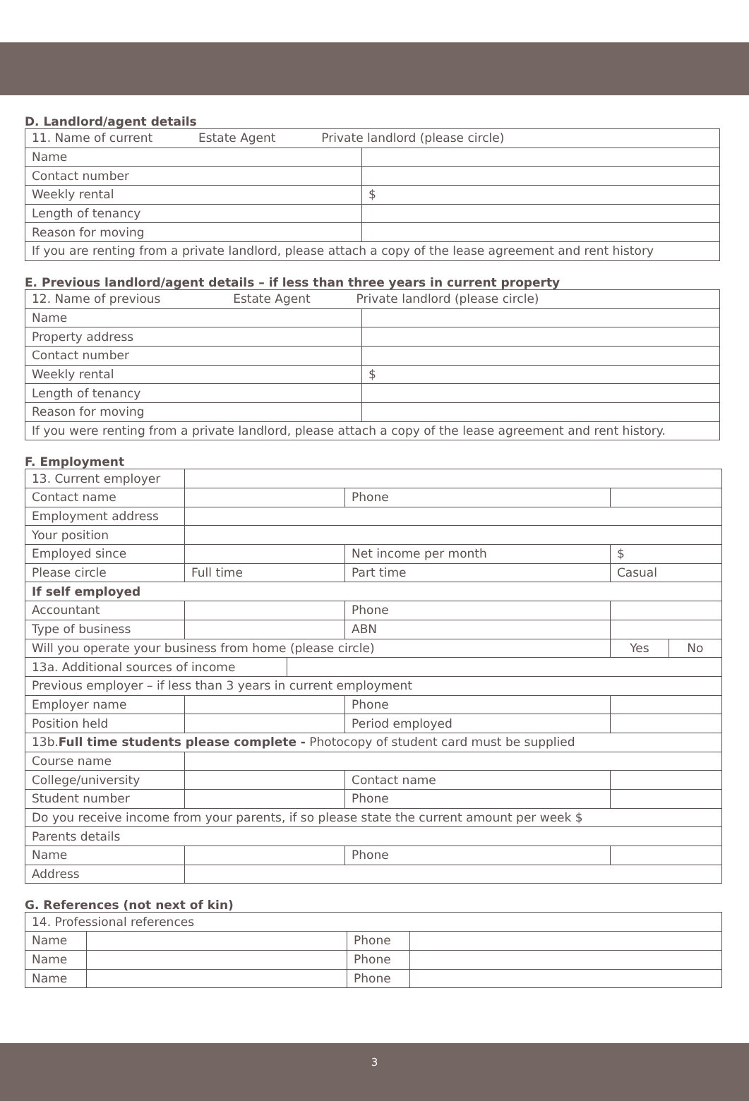D. Landlord/agent details
| 11. Name of current Estate Agent Private landlord (please circle) | |
| Name | |
| Contact number | |
| Weekly rental | $ |
| Length of tenancy | |
| Reason for moving | |
| If you are renting from a private landlord, please attach a copy of the lease agreement and rent history | |
E. Previous landlord/agent details – if less than three years in current property
| 12. Name of previous Estate Agent Private landlord (please circle) | |
| Name | |
| Property address | |
| Contact number | |
| Weekly rental | $ |
| Length of tenancy | |
| Reason for moving | |
| If you were renting from a private landlord, please attach a copy of the lease agreement and rent history. | |
F. Employment
| 13. Current employer | | | | | | | |
| Contact name | | | | | Phone | | |
| Employment address | | | | | | | |
| Your position | | | | | | | |
| Employed since | | | | Net income per month | | $ | |
| Please circle | | Full time | | Part time | | Casual | |
| If self employed | | | | | | | |
| Accountant | | | | Phone | | | |
| Type of business | | | | ABN | | | |
| Will you operate your business from home (please circle) | | | | | | Yes | No |
| 13a. Additional sources of income | | | | | | | |
| Previous employer – if less than 3 years in current employment | | | | | | | |
| Employer name | | | | Phone | | | |
| Position held | | | | Period employed | | | |
| 13b. Full time students please complete - Photocopy of student card must be supplied | | | | | | | |
| Course name | | | | | | | |
| College/university | | | | Contact name | | | |
| Student number | | | | Phone | | | |
| Do you receive income from your parents, if so please state the current amount per week $ | | | | | | | |
| Parents details | | | | | | | |
| Name | | | | | Phone | | |
| Address | | | | | | | |
G. References (not next of kin)
| 14. Professional references | | | |
| Name | | Phone | |
| Name | | Phone | |
| Name | | Phone | |
3